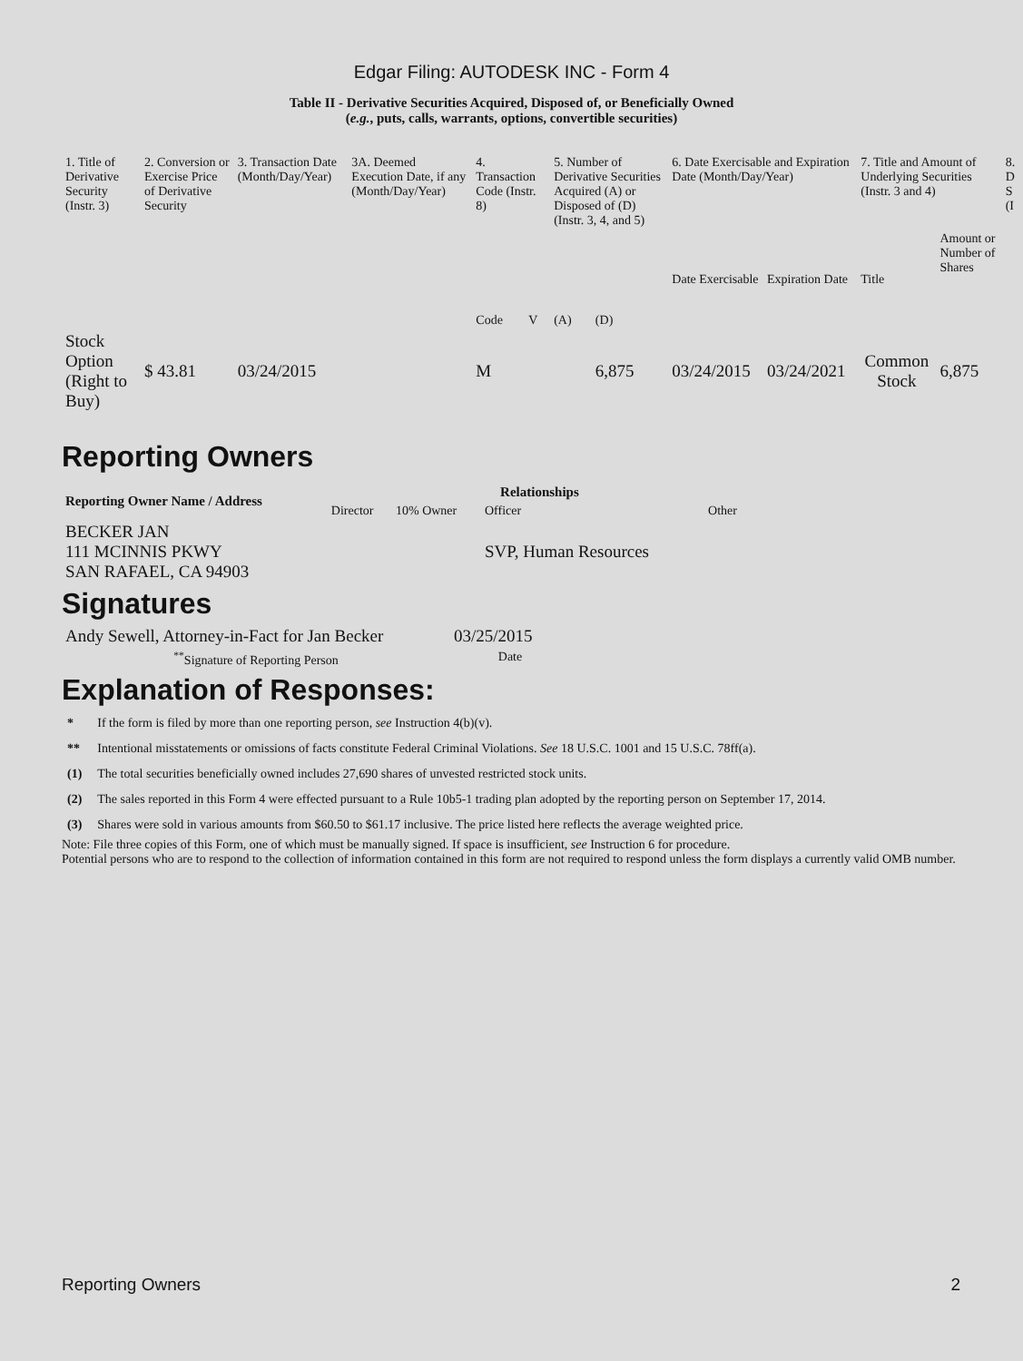Edgar Filing: AUTODESK INC - Form 4
Table II - Derivative Securities Acquired, Disposed of, or Beneficially Owned
(e.g., puts, calls, warrants, options, convertible securities)
| 1. Title of Derivative Security (Instr. 3) | 2. Conversion or Exercise Price of Derivative Security | 3. Transaction Date (Month/Day/Year) | 3A. Deemed Execution Date, if any (Month/Day/Year) | 4. Transaction Code (Instr. 8) | | 5. Number of Derivative Securities Acquired (A) or Disposed of (D) (Instr. 3, 4, and 5) | | 6. Date Exercisable and Expiration Date (Month/Day/Year) | | 7. Title and Amount of Underlying Securities (Instr. 3 and 4) | | 8. D S (I |
| --- | --- | --- | --- | --- | --- | --- | --- | --- | --- | --- | --- | --- |
| | | | | Code | V | (A) | (D) | Date Exercisable | Expiration Date | Title | Amount or Number of Shares | |
| Stock Option (Right to Buy) | $ 43.81 | 03/24/2015 | | M | | | 6,875 | 03/24/2015 | 03/24/2021 | Common Stock | 6,875 | |
Reporting Owners
| Reporting Owner Name / Address | Relationships | | | |
| --- | --- | --- | --- | --- |
| | Director | 10% Owner | Officer | Other |
| BECKER JAN 111 MCINNIS PKWY SAN RAFAEL, CA 94903 | | | SVP, Human Resources | |
Signatures
| Andy Sewell, Attorney-in-Fact for Jan Becker | 03/25/2015 |
| <sup>**</sup> Signature of Reporting Person | Date |
Explanation of Responses:
| * | If the form is filed by more than one reporting person, see Instruction 4(b)(v). |
| ** | Intentional misstatements or omissions of facts constitute Federal Criminal Violations. See 18 U.S.C. 1001 and 15 U.S.C. 78ff(a). |
| (1) | The total securities beneficially owned includes 27,690 shares of unvested restricted stock units. |
| (2) | The sales reported in this Form 4 were effected pursuant to a Rule 10b5-1 trading plan adopted by the reporting person on September 17, 2014. |
| (3) | Shares were sold in various amounts from $60.50 to $61.17 inclusive. The price listed here reflects the average weighted price. |
Note: File three copies of this Form, one of which must be manually signed. If space is insufficient, see Instruction 6 for procedure.
Potential persons who are to respond to the collection of information contained in this form are not required to respond unless the form displays a currently valid OMB number.
Reporting Owners 2